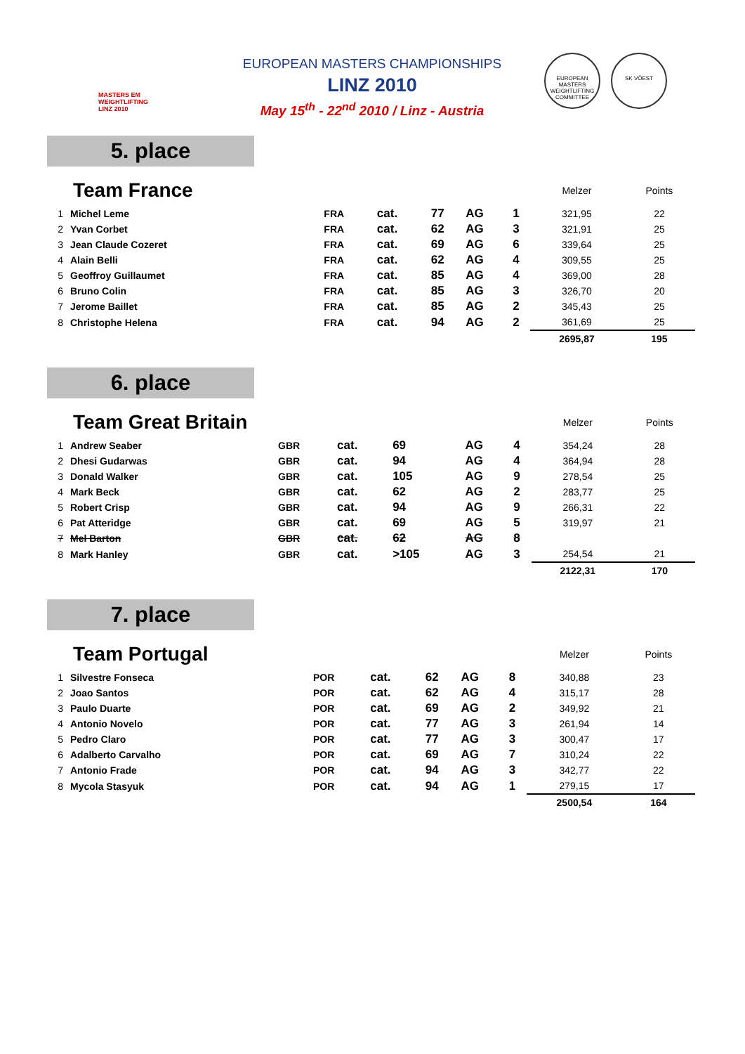MASTERS EM WEIGHTLIFTING LINZ 2010
EUROPEAN MASTERS CHAMPIONSHIPS
LINZ 2010
May 15<sup>th</sup> - 22<sup>nd</sup> 2010 / Linz - Austria
EUROPEAN MASTERS WEIGHTLIFTING COMMITTEE
SK VÖEST
5. place
| Team France | | | | | | | | Melzer | Points |
| 1 | Michel Leme | FRA | cat. | 77 | AG | 1 | | 321,95 | 22 |
| 2 | Yvan Corbet | FRA | cat. | 62 | AG | 3 | | 321,91 | 25 |
| 3 | Jean Claude Cozeret | FRA | cat. | 69 | AG | 6 | | 339,64 | 25 |
| 4 | Alain Belli | FRA | cat. | 62 | AG | 4 | | 309,55 | 25 |
| 5 | Geoffroy Guillaumet | FRA | cat. | 85 | AG | 4 | | 369,00 | 28 |
| 6 | Bruno Colin | FRA | cat. | 85 | AG | 3 | | 326,70 | 20 |
| 7 | Jerome Baillet | FRA | cat. | 85 | AG | 2 | | 345,43 | 25 |
| 8 | Christophe Helena | FRA | cat. | 94 | AG | 2 | | 361,69 | 25 |
| | | | | | | | | 2695,87 | 195 |
6. place
| Team Great Britain | | | | | | | | Melzer | Points |
| 1 | Andrew Seaber | GBR | cat. | 69 | AG | 4 | | 354,24 | 28 |
| 2 | Dhesi Gudarwas | GBR | cat. | 94 | AG | 4 | | 364,94 | 28 |
| 3 | Donald Walker | GBR | cat. | 105 | AG | 9 | | 278,54 | 25 |
| 4 | Mark Beck | GBR | cat. | 62 | AG | 2 | | 283,77 | 25 |
| 5 | Robert Crisp | GBR | cat. | 94 | AG | 9 | | 266,31 | 22 |
| 6 | Pat Atteridge | GBR | cat. | 69 | AG | 5 | | 319,97 | 21 |
| 7 | Mel Barton | GBR | cat. | 62 | AG | 8 | | | |
| 8 | Mark Hanley | GBR | cat. | >105 | AG | 3 | | 254,54 | 21 |
| | | | | | | | | 2122,31 | 170 |
7. place
| Team Portugal | | | | | | | | Melzer | Points |
| 1 | Silvestre Fonseca | POR | cat. | 62 | AG | 8 | | 340,88 | 23 |
| 2 | Joao Santos | POR | cat. | 62 | AG | 4 | | 315,17 | 28 |
| 3 | Paulo Duarte | POR | cat. | 69 | AG | 2 | | 349,92 | 21 |
| 4 | Antonio Novelo | POR | cat. | 77 | AG | 3 | | 261,94 | 14 |
| 5 | Pedro Claro | POR | cat. | 77 | AG | 3 | | 300,47 | 17 |
| 6 | Adalberto Carvalho | POR | cat. | 69 | AG | 7 | | 310,24 | 22 |
| 7 | Antonio Frade | POR | cat. | 94 | AG | 3 | | 342,77 | 22 |
| 8 | Mycola Stasyuk | POR | cat. | 94 | AG | 1 | | 279,15 | 17 |
| | | | | | | | | 2500,54 | 164 |